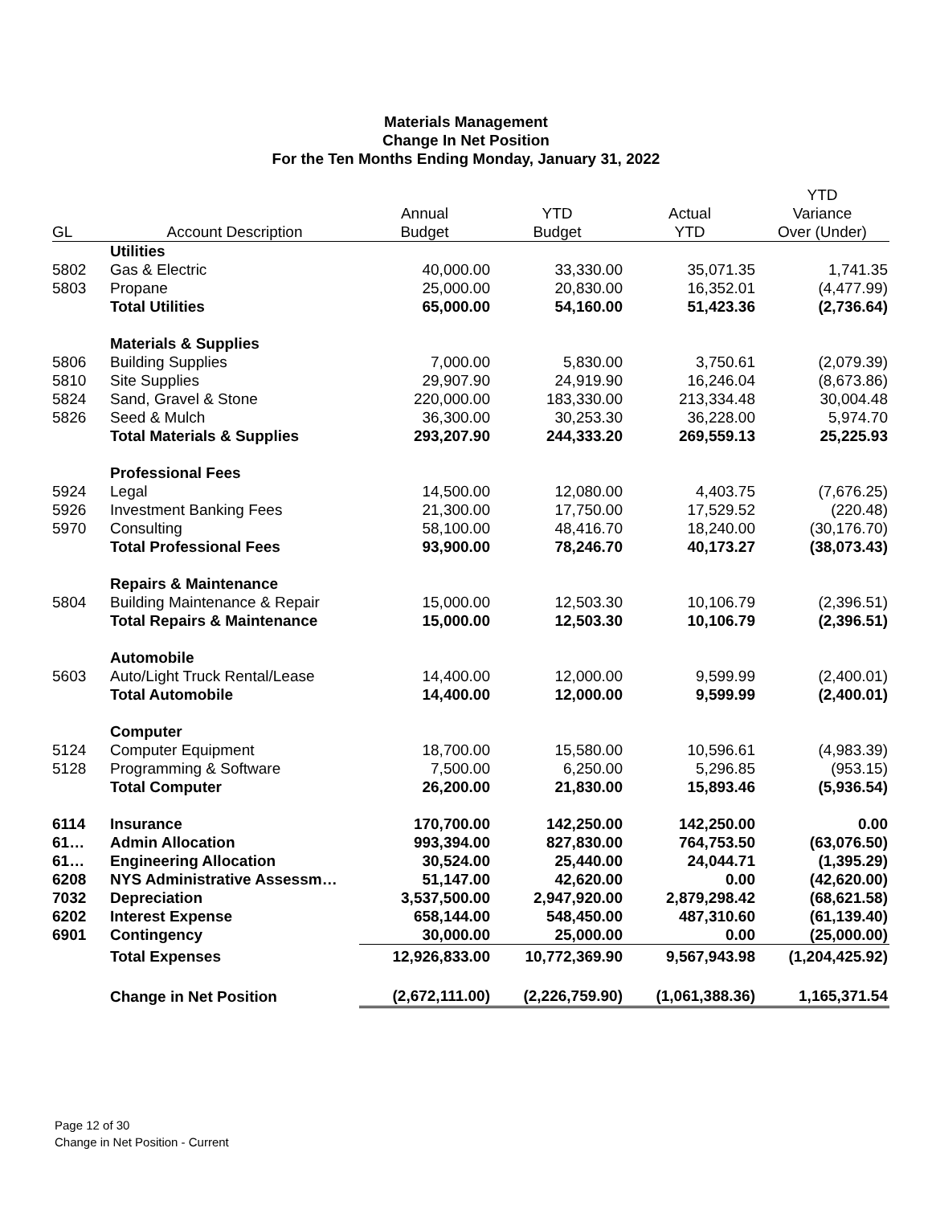Materials Management
Change In Net Position
For the Ten Months Ending Monday, January 31, 2022
| | | | | | YTD |
| --- | --- | --- | --- | --- | --- |
| | | Annual | YTD | Actual | Variance |
| GL | Account Description | Budget | Budget | YTD | Over (Under) |
| | Utilities | | | | |
| 5802 | Gas & Electric | 40,000.00 | 33,330.00 | 35,071.35 | 1,741.35 |
| 5803 | Propane | 25,000.00 | 20,830.00 | 16,352.01 | (4,477.99) |
| | Total Utilities | 65,000.00 | 54,160.00 | 51,423.36 | (2,736.64) |
| | Materials & Supplies | | | | |
| 5806 | Building Supplies | 7,000.00 | 5,830.00 | 3,750.61 | (2,079.39) |
| 5810 | Site Supplies | 29,907.90 | 24,919.90 | 16,246.04 | (8,673.86) |
| 5824 | Sand, Gravel & Stone | 220,000.00 | 183,330.00 | 213,334.48 | 30,004.48 |
| 5826 | Seed & Mulch | 36,300.00 | 30,253.30 | 36,228.00 | 5,974.70 |
| | Total Materials & Supplies | 293,207.90 | 244,333.20 | 269,559.13 | 25,225.93 |
| | Professional Fees | | | | |
| 5924 | Legal | 14,500.00 | 12,080.00 | 4,403.75 | (7,676.25) |
| 5926 | Investment Banking Fees | 21,300.00 | 17,750.00 | 17,529.52 | (220.48) |
| 5970 | Consulting | 58,100.00 | 48,416.70 | 18,240.00 | (30,176.70) |
| | Total Professional Fees | 93,900.00 | 78,246.70 | 40,173.27 | (38,073.43) |
| | Repairs & Maintenance | | | | |
| 5804 | Building Maintenance & Repair | 15,000.00 | 12,503.30 | 10,106.79 | (2,396.51) |
| | Total Repairs & Maintenance | 15,000.00 | 12,503.30 | 10,106.79 | (2,396.51) |
| | Automobile | | | | |
| 5603 | Auto/Light Truck Rental/Lease | 14,400.00 | 12,000.00 | 9,599.99 | (2,400.01) |
| | Total Automobile | 14,400.00 | 12,000.00 | 9,599.99 | (2,400.01) |
| | Computer | | | | |
| 5124 | Computer Equipment | 18,700.00 | 15,580.00 | 10,596.61 | (4,983.39) |
| 5128 | Programming & Software | 7,500.00 | 6,250.00 | 5,296.85 | (953.15) |
| | Total Computer | 26,200.00 | 21,830.00 | 15,893.46 | (5,936.54) |
| 6114 | Insurance | 170,700.00 | 142,250.00 | 142,250.00 | 0.00 |
| 61… | Admin Allocation | 993,394.00 | 827,830.00 | 764,753.50 | (63,076.50) |
| 61… | Engineering Allocation | 30,524.00 | 25,440.00 | 24,044.71 | (1,395.29) |
| 6208 | NYS Administrative Assessm… | 51,147.00 | 42,620.00 | 0.00 | (42,620.00) |
| 7032 | Depreciation | 3,537,500.00 | 2,947,920.00 | 2,879,298.42 | (68,621.58) |
| 6202 | Interest Expense | 658,144.00 | 548,450.00 | 487,310.60 | (61,139.40) |
| 6901 | Contingency | 30,000.00 | 25,000.00 | 0.00 | (25,000.00) |
| | Total Expenses | 12,926,833.00 | 10,772,369.90 | 9,567,943.98 | (1,204,425.92) |
| | Change in Net Position | (2,672,111.00) | (2,226,759.90) | (1,061,388.36) | 1,165,371.54 |
Page 12 of 30
Change in Net Position - Current